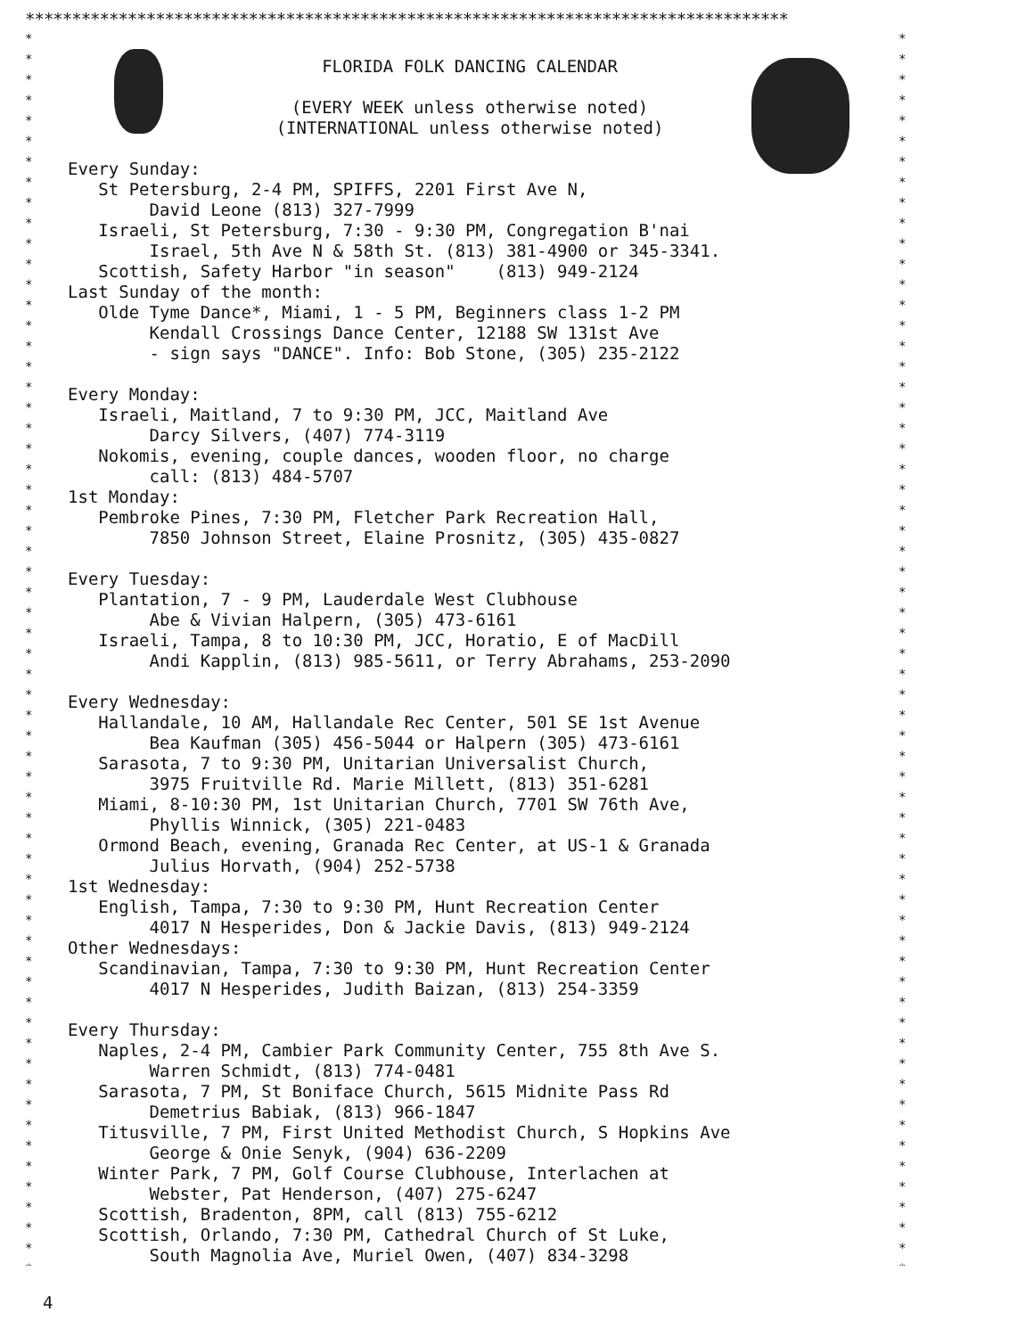**********************************************************************************
* * * * * * * * * * * * * * * * * * * * * * * * * * * * * * * * * * * * * * * * * * * * * * * * * * * * * * * * * * * * *
* * * * * * * * * * * * * * * * * * * * * * * * * * * * * * * * * * * * * * * * * * * * * * * * * * * * * * * * * * * * *
FLORIDA FOLK DANCING CALENDAR
(EVERY WEEK unless otherwise noted)
(INTERNATIONAL unless otherwise noted)
Every Sunday:
St Petersburg, 2-4 PM, SPIFFS, 2201 First Ave N,
David Leone (813) 327-7999
Israeli, St Petersburg, 7:30 - 9:30 PM, Congregation B'nai
Israel, 5th Ave N & 58th St. (813) 381-4900 or 345-3341.
Scottish, Safety Harbor "in season" (813) 949-2124
Last Sunday of the month:
Olde Tyme Dance*, Miami, 1 - 5 PM, Beginners class 1-2 PM
Kendall Crossings Dance Center, 12188 SW 131st Ave
- sign says "DANCE". Info: Bob Stone, (305) 235-2122
Every Monday:
Israeli, Maitland, 7 to 9:30 PM, JCC, Maitland Ave
Darcy Silvers, (407) 774-3119
Nokomis, evening, couple dances, wooden floor, no charge
call: (813) 484-5707
1st Monday:
Pembroke Pines, 7:30 PM, Fletcher Park Recreation Hall,
7850 Johnson Street, Elaine Prosnitz, (305) 435-0827
Every Tuesday:
Plantation, 7 - 9 PM, Lauderdale West Clubhouse
Abe & Vivian Halpern, (305) 473-6161
Israeli, Tampa, 8 to 10:30 PM, JCC, Horatio, E of MacDill
Andi Kapplin, (813) 985-5611, or Terry Abrahams, 253-2090
Every Wednesday:
Hallandale, 10 AM, Hallandale Rec Center, 501 SE 1st Avenue
Bea Kaufman (305) 456-5044 or Halpern (305) 473-6161
Sarasota, 7 to 9:30 PM, Unitarian Universalist Church,
3975 Fruitville Rd. Marie Millett, (813) 351-6281
Miami, 8-10:30 PM, 1st Unitarian Church, 7701 SW 76th Ave,
Phyllis Winnick, (305) 221-0483
Ormond Beach, evening, Granada Rec Center, at US-1 & Granada
Julius Horvath, (904) 252-5738
1st Wednesday:
English, Tampa, 7:30 to 9:30 PM, Hunt Recreation Center
4017 N Hesperides, Don & Jackie Davis, (813) 949-2124
Other Wednesdays:
Scandinavian, Tampa, 7:30 to 9:30 PM, Hunt Recreation Center
4017 N Hesperides, Judith Baizan, (813) 254-3359
Every Thursday:
Naples, 2-4 PM, Cambier Park Community Center, 755 8th Ave S.
Warren Schmidt, (813) 774-0481
Sarasota, 7 PM, St Boniface Church, 5615 Midnite Pass Rd
Demetrius Babiak, (813) 966-1847
Titusville, 7 PM, First United Methodist Church, S Hopkins Ave
George & Onie Senyk, (904) 636-2209
Winter Park, 7 PM, Golf Course Clubhouse, Interlachen at
Webster, Pat Henderson, (407) 275-6247
Scottish, Bradenton, 8PM, call (813) 755-6212
Scottish, Orlando, 7:30 PM, Cathedral Church of St Luke,
South Magnolia Ave, Muriel Owen, (407) 834-3298
4